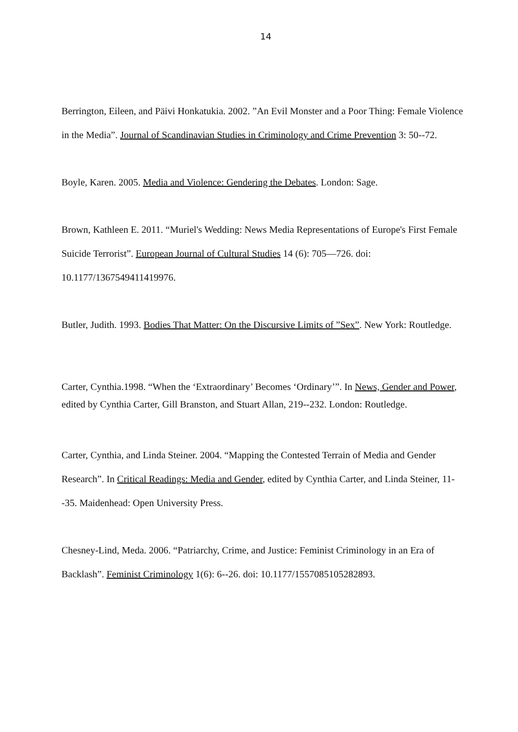14
Berrington, Eileen, and Päivi Honkatukia. 2002. ”An Evil Monster and a Poor Thing: Female Violence in the Media”. Journal of Scandinavian Studies in Criminology and Crime Prevention 3: 50--72.
Boyle, Karen. 2005. Media and Violence: Gendering the Debates. London: Sage.
Brown, Kathleen E. 2011. “Muriel's Wedding: News Media Representations of Europe's First Female Suicide Terrorist”. European Journal of Cultural Studies 14 (6): 705—726. doi: 10.1177/1367549411419976.
Butler, Judith. 1993. Bodies That Matter: On the Discursive Limits of ”Sex”. New York: Routledge.
Carter, Cynthia.1998. “When the ‘Extraordinary’ Becomes ‘Ordinary’”. In News, Gender and Power, edited by Cynthia Carter, Gill Branston, and Stuart Allan, 219--232. London: Routledge.
Carter, Cynthia, and Linda Steiner. 2004. “Mapping the Contested Terrain of Media and Gender Research”. In Critical Readings: Media and Gender, edited by Cynthia Carter, and Linda Steiner, 11--35. Maidenhead: Open University Press.
Chesney-Lind, Meda. 2006. “Patriarchy, Crime, and Justice: Feminist Criminology in an Era of Backlash”. Feminist Criminology 1(6): 6--26. doi: 10.1177/1557085105282893.